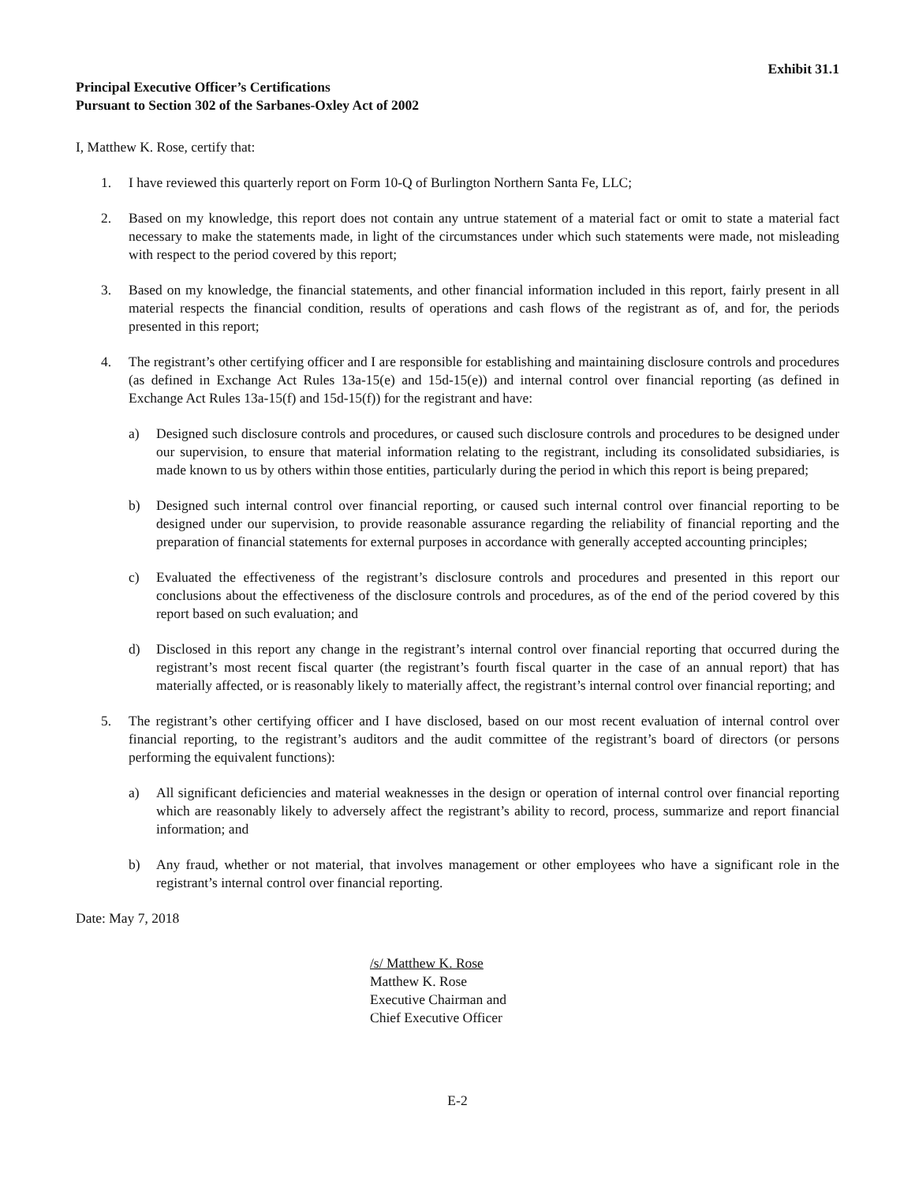Exhibit 31.1
Principal Executive Officer’s Certifications
Pursuant to Section 302 of the Sarbanes-Oxley Act of 2002
I, Matthew K. Rose, certify that:
1. I have reviewed this quarterly report on Form 10-Q of Burlington Northern Santa Fe, LLC;
2. Based on my knowledge, this report does not contain any untrue statement of a material fact or omit to state a material fact necessary to make the statements made, in light of the circumstances under which such statements were made, not misleading with respect to the period covered by this report;
3. Based on my knowledge, the financial statements, and other financial information included in this report, fairly present in all material respects the financial condition, results of operations and cash flows of the registrant as of, and for, the periods presented in this report;
4. The registrant’s other certifying officer and I are responsible for establishing and maintaining disclosure controls and procedures (as defined in Exchange Act Rules 13a-15(e) and 15d-15(e)) and internal control over financial reporting (as defined in Exchange Act Rules 13a-15(f) and 15d-15(f)) for the registrant and have:
a) Designed such disclosure controls and procedures, or caused such disclosure controls and procedures to be designed under our supervision, to ensure that material information relating to the registrant, including its consolidated subsidiaries, is made known to us by others within those entities, particularly during the period in which this report is being prepared;
b) Designed such internal control over financial reporting, or caused such internal control over financial reporting to be designed under our supervision, to provide reasonable assurance regarding the reliability of financial reporting and the preparation of financial statements for external purposes in accordance with generally accepted accounting principles;
c) Evaluated the effectiveness of the registrant’s disclosure controls and procedures and presented in this report our conclusions about the effectiveness of the disclosure controls and procedures, as of the end of the period covered by this report based on such evaluation; and
d) Disclosed in this report any change in the registrant’s internal control over financial reporting that occurred during the registrant’s most recent fiscal quarter (the registrant’s fourth fiscal quarter in the case of an annual report) that has materially affected, or is reasonably likely to materially affect, the registrant’s internal control over financial reporting; and
5. The registrant’s other certifying officer and I have disclosed, based on our most recent evaluation of internal control over financial reporting, to the registrant’s auditors and the audit committee of the registrant’s board of directors (or persons performing the equivalent functions):
a) All significant deficiencies and material weaknesses in the design or operation of internal control over financial reporting which are reasonably likely to adversely affect the registrant’s ability to record, process, summarize and report financial information; and
b) Any fraud, whether or not material, that involves management or other employees who have a significant role in the registrant’s internal control over financial reporting.
Date: May 7, 2018
/s/ Matthew K. Rose
Matthew K. Rose
Executive Chairman and
Chief Executive Officer
E-2